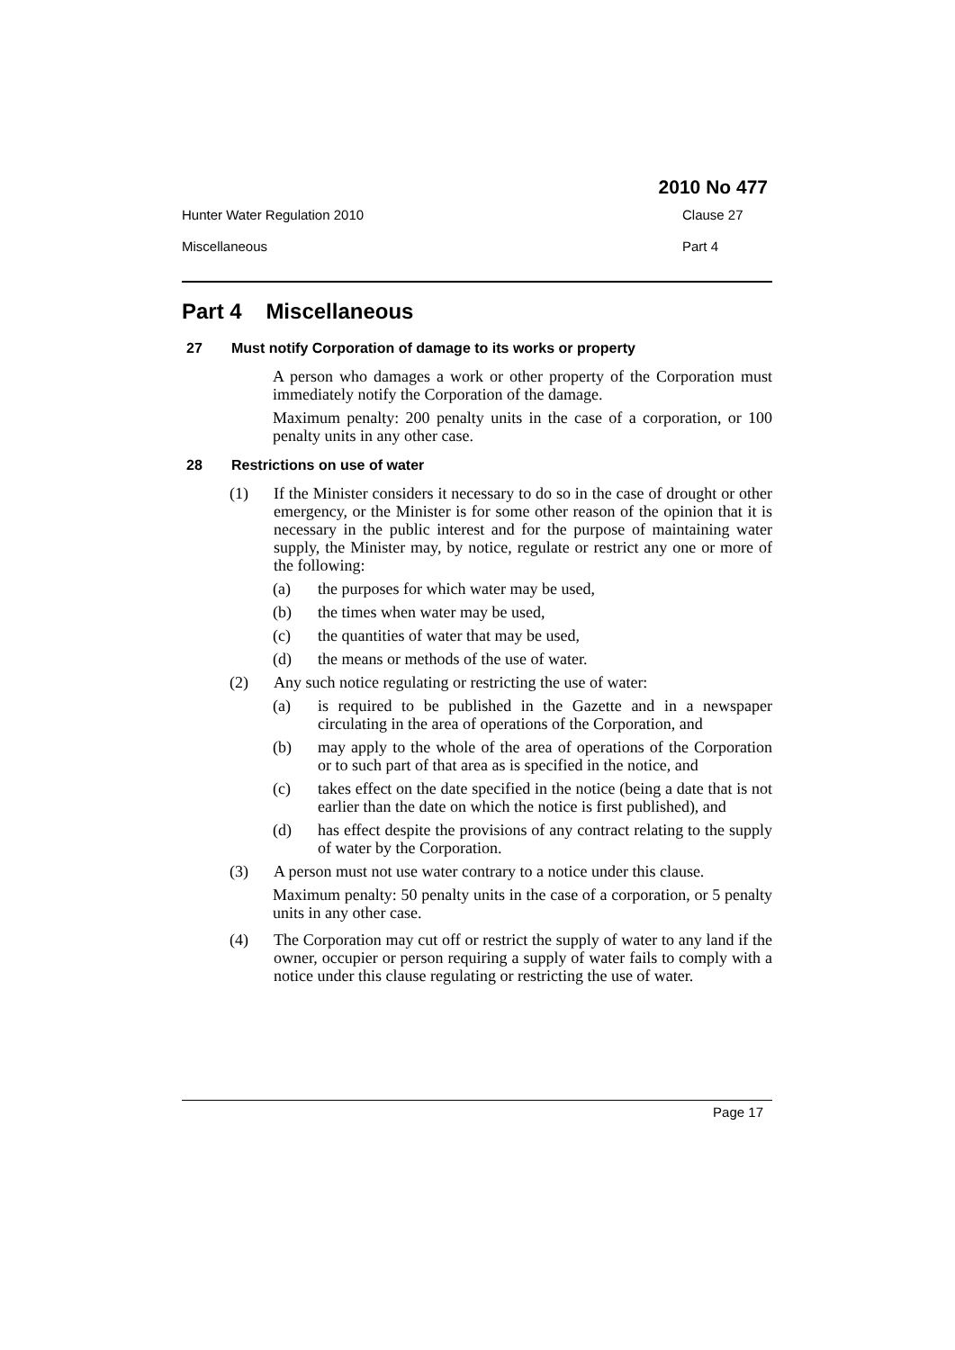2010 No 477
Hunter Water Regulation 2010 Clause 27
Miscellaneous Part 4
Part 4 Miscellaneous
27 Must notify Corporation of damage to its works or property
A person who damages a work or other property of the Corporation must immediately notify the Corporation of the damage.
Maximum penalty: 200 penalty units in the case of a corporation, or 100 penalty units in any other case.
28 Restrictions on use of water
(1) If the Minister considers it necessary to do so in the case of drought or other emergency, or the Minister is for some other reason of the opinion that it is necessary in the public interest and for the purpose of maintaining water supply, the Minister may, by notice, regulate or restrict any one or more of the following:
(a) the purposes for which water may be used,
(b) the times when water may be used,
(c) the quantities of water that may be used,
(d) the means or methods of the use of water.
(2) Any such notice regulating or restricting the use of water:
(a) is required to be published in the Gazette and in a newspaper circulating in the area of operations of the Corporation, and
(b) may apply to the whole of the area of operations of the Corporation or to such part of that area as is specified in the notice, and
(c) takes effect on the date specified in the notice (being a date that is not earlier than the date on which the notice is first published), and
(d) has effect despite the provisions of any contract relating to the supply of water by the Corporation.
(3) A person must not use water contrary to a notice under this clause.
Maximum penalty: 50 penalty units in the case of a corporation, or 5 penalty units in any other case.
(4) The Corporation may cut off or restrict the supply of water to any land if the owner, occupier or person requiring a supply of water fails to comply with a notice under this clause regulating or restricting the use of water.
Page 17